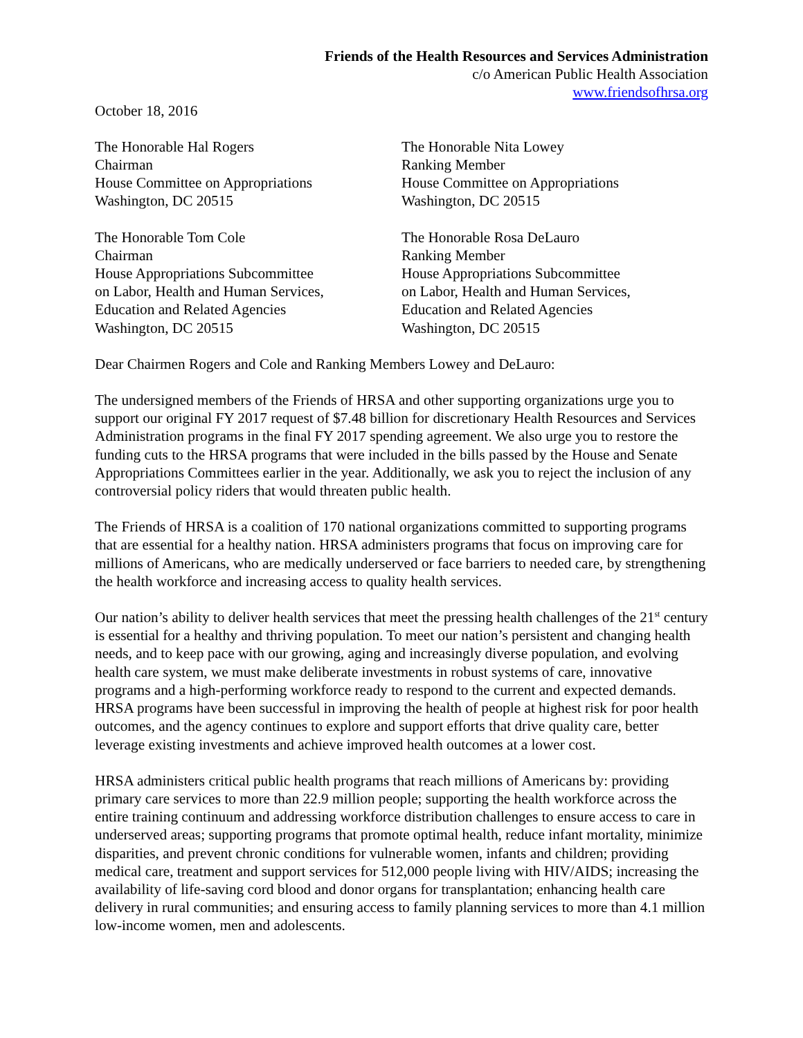Friends of the Health Resources and Services Administration
c/o American Public Health Association
www.friendsofhrsa.org
October 18, 2016
The Honorable Hal Rogers
Chairman
House Committee on Appropriations
Washington, DC 20515
The Honorable Nita Lowey
Ranking Member
House Committee on Appropriations
Washington, DC 20515
The Honorable Tom Cole
Chairman
House Appropriations Subcommittee
on Labor, Health and Human Services,
Education and Related Agencies
Washington, DC 20515
The Honorable Rosa DeLauro
Ranking Member
House Appropriations Subcommittee
on Labor, Health and Human Services,
Education and Related Agencies
Washington, DC 20515
Dear Chairmen Rogers and Cole and Ranking Members Lowey and DeLauro:
The undersigned members of the Friends of HRSA and other supporting organizations urge you to support our original FY 2017 request of $7.48 billion for discretionary Health Resources and Services Administration programs in the final FY 2017 spending agreement. We also urge you to restore the funding cuts to the HRSA programs that were included in the bills passed by the House and Senate Appropriations Committees earlier in the year. Additionally, we ask you to reject the inclusion of any controversial policy riders that would threaten public health.
The Friends of HRSA is a coalition of 170 national organizations committed to supporting programs that are essential for a healthy nation. HRSA administers programs that focus on improving care for millions of Americans, who are medically underserved or face barriers to needed care, by strengthening the health workforce and increasing access to quality health services.
Our nation’s ability to deliver health services that meet the pressing health challenges of the 21<sup>st</sup> century is essential for a healthy and thriving population. To meet our nation’s persistent and changing health needs, and to keep pace with our growing, aging and increasingly diverse population, and evolving health care system, we must make deliberate investments in robust systems of care, innovative programs and a high-performing workforce ready to respond to the current and expected demands. HRSA programs have been successful in improving the health of people at highest risk for poor health outcomes, and the agency continues to explore and support efforts that drive quality care, better leverage existing investments and achieve improved health outcomes at a lower cost.
HRSA administers critical public health programs that reach millions of Americans by: providing primary care services to more than 22.9 million people; supporting the health workforce across the entire training continuum and addressing workforce distribution challenges to ensure access to care in underserved areas; supporting programs that promote optimal health, reduce infant mortality, minimize disparities, and prevent chronic conditions for vulnerable women, infants and children; providing medical care, treatment and support services for 512,000 people living with HIV/AIDS; increasing the availability of life-saving cord blood and donor organs for transplantation; enhancing health care delivery in rural communities; and ensuring access to family planning services to more than 4.1 million low-income women, men and adolescents.